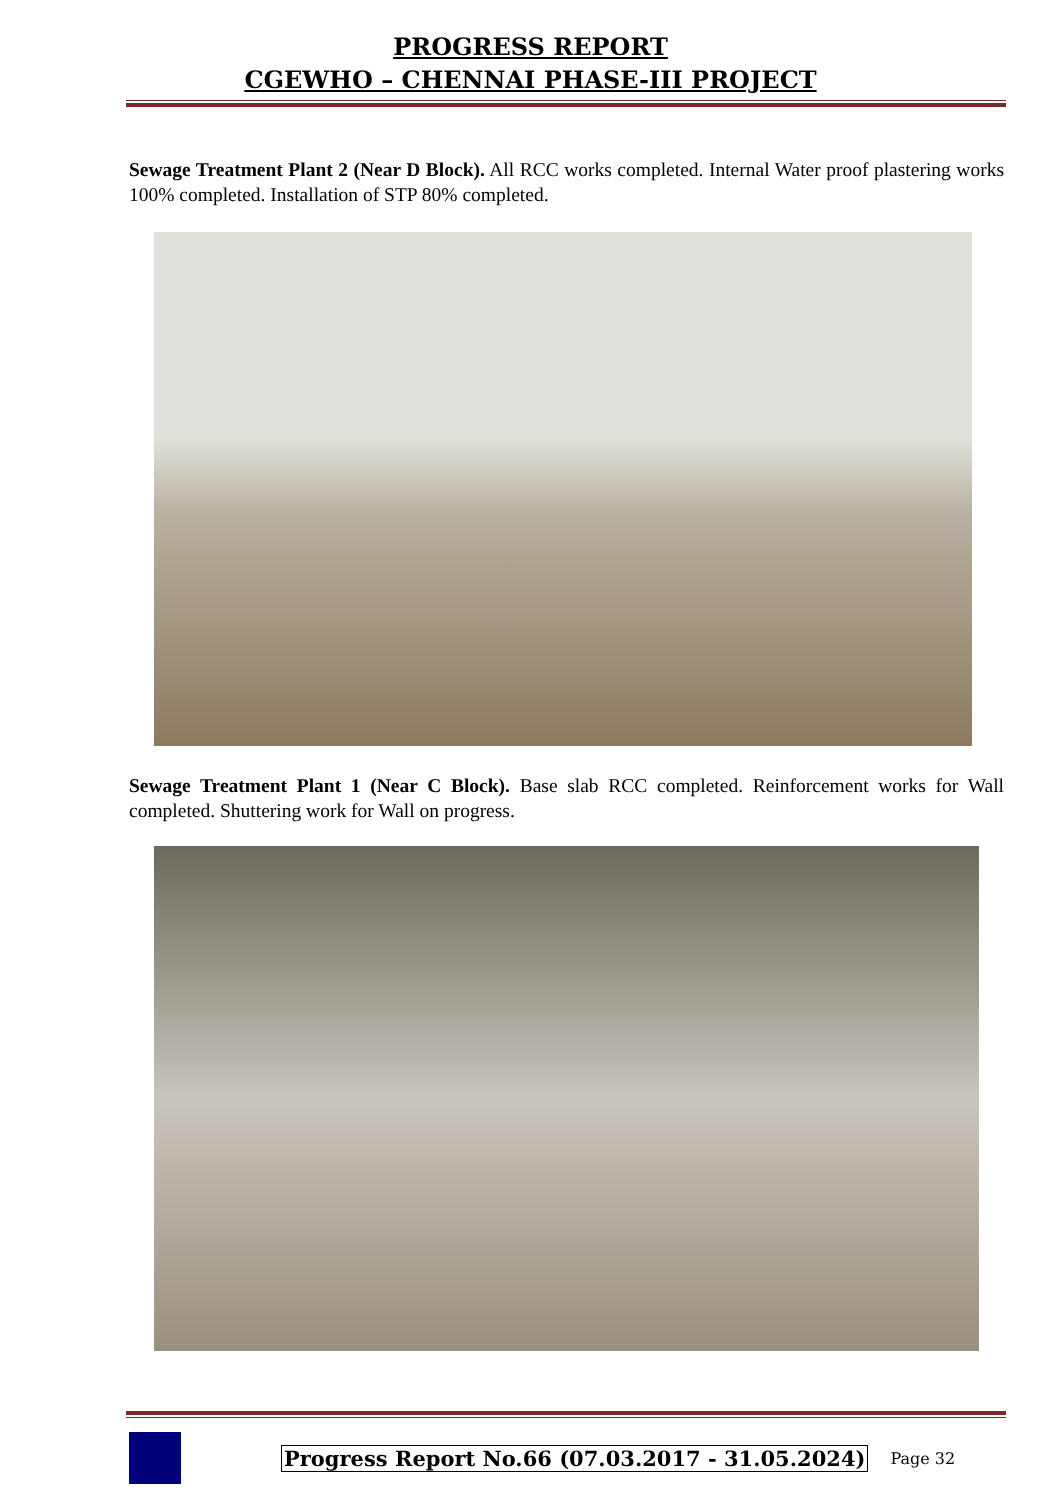PROGRESS REPORT
CGEWHO – CHENNAI PHASE-III PROJECT
Sewage Treatment Plant 2 (Near D Block). All RCC works completed. Internal Water proof plastering works 100% completed. Installation of STP 80% completed.
Sewage Treatment Plant 1 (Near C Block). Base slab RCC completed. Reinforcement works for Wall completed. Shuttering work for Wall on progress.
Progress Report No.66 (07.03.2017 - 31.05.2024) Page 32